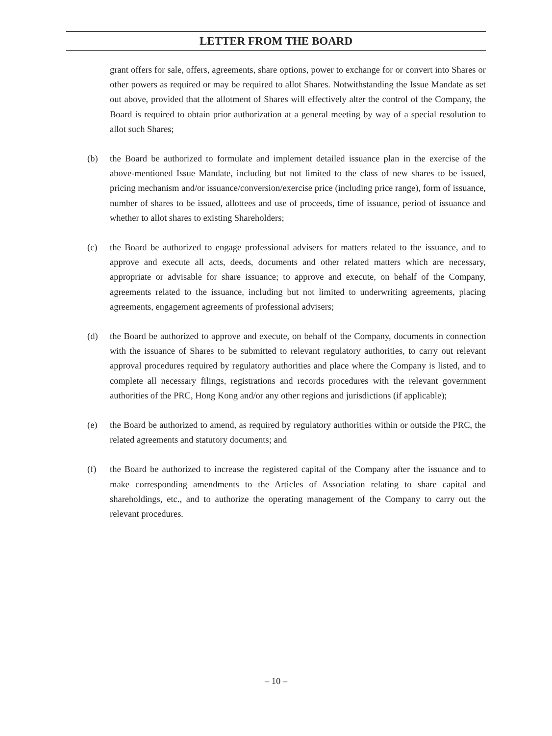LETTER FROM THE BOARD
grant offers for sale, offers, agreements, share options, power to exchange for or convert into Shares or other powers as required or may be required to allot Shares. Notwithstanding the Issue Mandate as set out above, provided that the allotment of Shares will effectively alter the control of the Company, the Board is required to obtain prior authorization at a general meeting by way of a special resolution to allot such Shares;
(b) the Board be authorized to formulate and implement detailed issuance plan in the exercise of the above-mentioned Issue Mandate, including but not limited to the class of new shares to be issued, pricing mechanism and/or issuance/conversion/exercise price (including price range), form of issuance, number of shares to be issued, allottees and use of proceeds, time of issuance, period of issuance and whether to allot shares to existing Shareholders;
(c) the Board be authorized to engage professional advisers for matters related to the issuance, and to approve and execute all acts, deeds, documents and other related matters which are necessary, appropriate or advisable for share issuance; to approve and execute, on behalf of the Company, agreements related to the issuance, including but not limited to underwriting agreements, placing agreements, engagement agreements of professional advisers;
(d) the Board be authorized to approve and execute, on behalf of the Company, documents in connection with the issuance of Shares to be submitted to relevant regulatory authorities, to carry out relevant approval procedures required by regulatory authorities and place where the Company is listed, and to complete all necessary filings, registrations and records procedures with the relevant government authorities of the PRC, Hong Kong and/or any other regions and jurisdictions (if applicable);
(e) the Board be authorized to amend, as required by regulatory authorities within or outside the PRC, the related agreements and statutory documents; and
(f) the Board be authorized to increase the registered capital of the Company after the issuance and to make corresponding amendments to the Articles of Association relating to share capital and shareholdings, etc., and to authorize the operating management of the Company to carry out the relevant procedures.
– 10 –